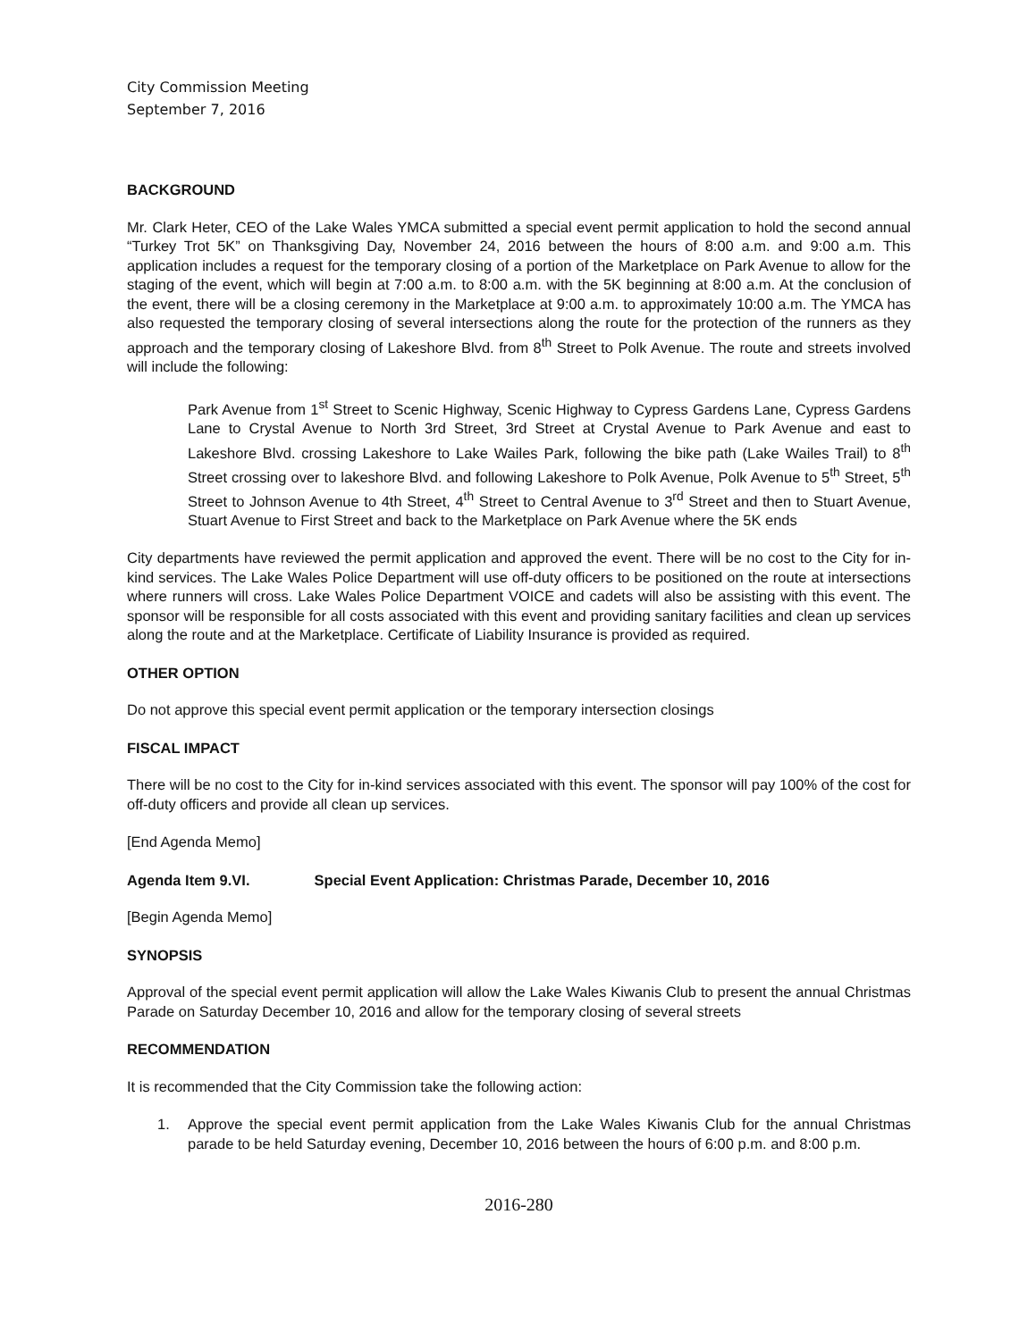City Commission Meeting
September 7, 2016
BACKGROUND
Mr. Clark Heter, CEO of the Lake Wales YMCA submitted a special event permit application to hold the second annual “Turkey Trot 5K” on Thanksgiving Day, November 24, 2016 between the hours of 8:00 a.m. and 9:00 a.m. This application includes a request for the temporary closing of a portion of the Marketplace on Park Avenue to allow for the staging of the event, which will begin at 7:00 a.m. to 8:00 a.m. with the 5K beginning at 8:00 a.m. At the conclusion of the event, there will be a closing ceremony in the Marketplace at 9:00 a.m. to approximately 10:00 a.m. The YMCA has also requested the temporary closing of several intersections along the route for the protection of the runners as they approach and the temporary closing of Lakeshore Blvd. from 8<sup>th</sup> Street to Polk Avenue. The route and streets involved will include the following:
Park Avenue from 1<sup>st</sup> Street to Scenic Highway, Scenic Highway to Cypress Gardens Lane, Cypress Gardens Lane to Crystal Avenue to North 3rd Street, 3rd Street at Crystal Avenue to Park Avenue and east to Lakeshore Blvd. crossing Lakeshore to Lake Wailes Park, following the bike path (Lake Wailes Trail) to 8<sup>th</sup> Street crossing over to lakeshore Blvd. and following Lakeshore to Polk Avenue, Polk Avenue to 5<sup>th</sup> Street, 5<sup>th</sup> Street to Johnson Avenue to 4th Street, 4<sup>th</sup> Street to Central Avenue to 3<sup>rd</sup> Street and then to Stuart Avenue, Stuart Avenue to First Street and back to the Marketplace on Park Avenue where the 5K ends
City departments have reviewed the permit application and approved the event. There will be no cost to the City for in-kind services. The Lake Wales Police Department will use off-duty officers to be positioned on the route at intersections where runners will cross. Lake Wales Police Department VOICE and cadets will also be assisting with this event. The sponsor will be responsible for all costs associated with this event and providing sanitary facilities and clean up services along the route and at the Marketplace. Certificate of Liability Insurance is provided as required.
OTHER OPTION
Do not approve this special event permit application or the temporary intersection closings
FISCAL IMPACT
There will be no cost to the City for in-kind services associated with this event. The sponsor will pay 100% of the cost for off-duty officers and provide all clean up services.
[End Agenda Memo]
Agenda Item 9.VI. Special Event Application: Christmas Parade, December 10, 2016
[Begin Agenda Memo]
SYNOPSIS
Approval of the special event permit application will allow the Lake Wales Kiwanis Club to present the annual Christmas Parade on Saturday December 10, 2016 and allow for the temporary closing of several streets
RECOMMENDATION
It is recommended that the City Commission take the following action:
1. Approve the special event permit application from the Lake Wales Kiwanis Club for the annual Christmas parade to be held Saturday evening, December 10, 2016 between the hours of 6:00 p.m. and 8:00 p.m.
2016-280